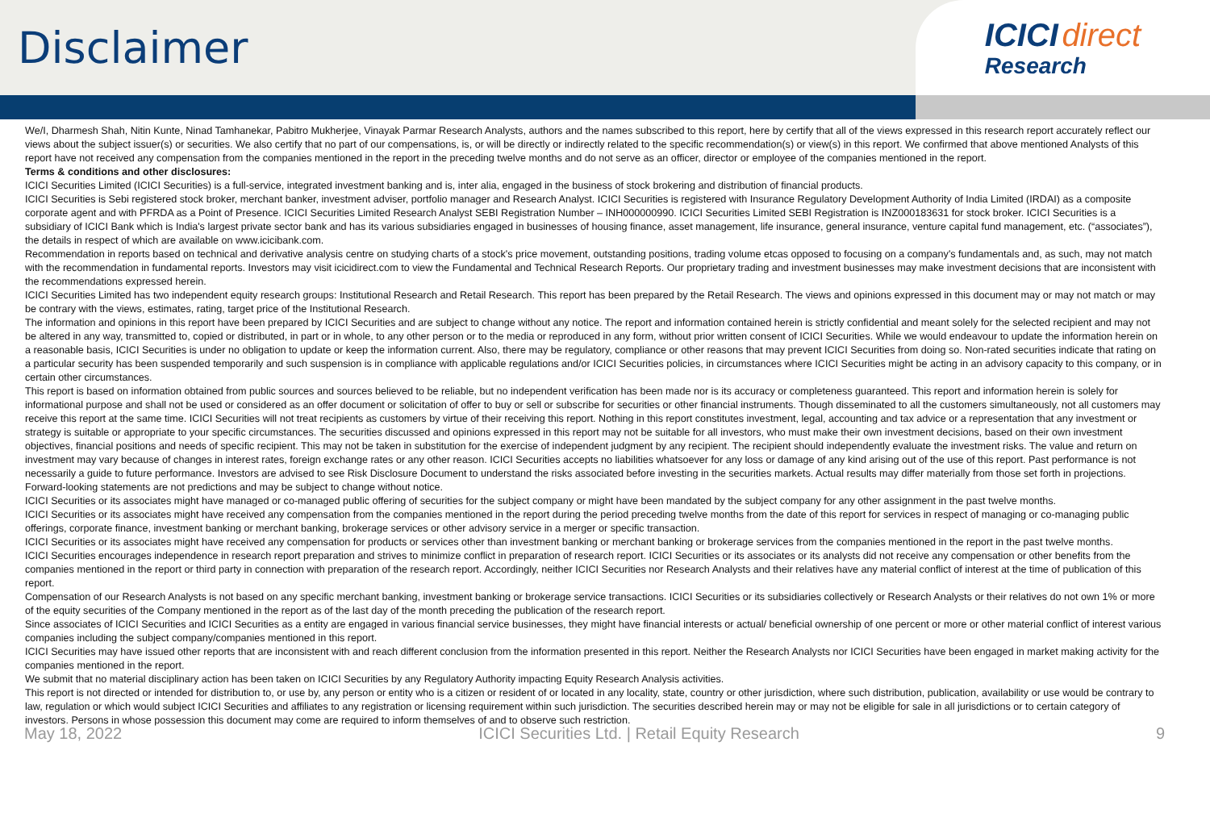Disclaimer
ICICI direct
Research
We/I, Dharmesh Shah, Nitin Kunte, Ninad Tamhanekar, Pabitro Mukherjee, Vinayak Parmar Research Analysts, authors and the names subscribed to this report, here by certify that all of the views expressed in this research report accurately reflect our views about the subject issuer(s) or securities. We also certify that no part of our compensations, is, or will be directly or indirectly related to the specific recommendation(s) or view(s) in this report. We confirmed that above mentioned Analysts of this report have not received any compensation from the companies mentioned in the report in the preceding twelve months and do not serve as an officer, director or employee of the companies mentioned in the report.
Terms & conditions and other disclosures:
ICICI Securities Limited (ICICI Securities) is a full-service, integrated investment banking and is, inter alia, engaged in the business of stock brokering and distribution of financial products.
ICICI Securities is Sebi registered stock broker, merchant banker, investment adviser, portfolio manager and Research Analyst. ICICI Securities is registered with Insurance Regulatory Development Authority of India Limited (IRDAI) as a composite corporate agent and with PFRDA as a Point of Presence. ICICI Securities Limited Research Analyst SEBI Registration Number – INH000000990. ICICI Securities Limited SEBI Registration is INZ000183631 for stock broker. ICICI Securities is a subsidiary of ICICI Bank which is India's largest private sector bank and has its various subsidiaries engaged in businesses of housing finance, asset management, life insurance, general insurance, venture capital fund management, etc. (“associates”), the details in respect of which are available on www.icicibank.com.
Recommendation in reports based on technical and derivative analysis centre on studying charts of a stock's price movement, outstanding positions, trading volume etcas opposed to focusing on a company's fundamentals and, as such, may not match with the recommendation in fundamental reports. Investors may visit icicidirect.com to view the Fundamental and Technical Research Reports. Our proprietary trading and investment businesses may make investment decisions that are inconsistent with the recommendations expressed herein.
ICICI Securities Limited has two independent equity research groups: Institutional Research and Retail Research. This report has been prepared by the Retail Research. The views and opinions expressed in this document may or may not match or may be contrary with the views, estimates, rating, target price of the Institutional Research.
The information and opinions in this report have been prepared by ICICI Securities and are subject to change without any notice. The report and information contained herein is strictly confidential and meant solely for the selected recipient and may not be altered in any way, transmitted to, copied or distributed, in part or in whole, to any other person or to the media or reproduced in any form, without prior written consent of ICICI Securities. While we would endeavour to update the information herein on a reasonable basis, ICICI Securities is under no obligation to update or keep the information current. Also, there may be regulatory, compliance or other reasons that may prevent ICICI Securities from doing so. Non-rated securities indicate that rating on a particular security has been suspended temporarily and such suspension is in compliance with applicable regulations and/or ICICI Securities policies, in circumstances where ICICI Securities might be acting in an advisory capacity to this company, or in certain other circumstances.
This report is based on information obtained from public sources and sources believed to be reliable, but no independent verification has been made nor is its accuracy or completeness guaranteed. This report and information herein is solely for informational purpose and shall not be used or considered as an offer document or solicitation of offer to buy or sell or subscribe for securities or other financial instruments. Though disseminated to all the customers simultaneously, not all customers may receive this report at the same time. ICICI Securities will not treat recipients as customers by virtue of their receiving this report. Nothing in this report constitutes investment, legal, accounting and tax advice or a representation that any investment or strategy is suitable or appropriate to your specific circumstances. The securities discussed and opinions expressed in this report may not be suitable for all investors, who must make their own investment decisions, based on their own investment objectives, financial positions and needs of specific recipient. This may not be taken in substitution for the exercise of independent judgment by any recipient. The recipient should independently evaluate the investment risks. The value and return on investment may vary because of changes in interest rates, foreign exchange rates or any other reason. ICICI Securities accepts no liabilities whatsoever for any loss or damage of any kind arising out of the use of this report. Past performance is not necessarily a guide to future performance. Investors are advised to see Risk Disclosure Document to understand the risks associated before investing in the securities markets. Actual results may differ materially from those set forth in projections. Forward-looking statements are not predictions and may be subject to change without notice.
ICICI Securities or its associates might have managed or co-managed public offering of securities for the subject company or might have been mandated by the subject company for any other assignment in the past twelve months.
ICICI Securities or its associates might have received any compensation from the companies mentioned in the report during the period preceding twelve months from the date of this report for services in respect of managing or co-managing public offerings, corporate finance, investment banking or merchant banking, brokerage services or other advisory service in a merger or specific transaction.
ICICI Securities or its associates might have received any compensation for products or services other than investment banking or merchant banking or brokerage services from the companies mentioned in the report in the past twelve months.
ICICI Securities encourages independence in research report preparation and strives to minimize conflict in preparation of research report. ICICI Securities or its associates or its analysts did not receive any compensation or other benefits from the companies mentioned in the report or third party in connection with preparation of the research report. Accordingly, neither ICICI Securities nor Research Analysts and their relatives have any material conflict of interest at the time of publication of this report.
Compensation of our Research Analysts is not based on any specific merchant banking, investment banking or brokerage service transactions. ICICI Securities or its subsidiaries collectively or Research Analysts or their relatives do not own 1% or more of the equity securities of the Company mentioned in the report as of the last day of the month preceding the publication of the research report.
Since associates of ICICI Securities and ICICI Securities as a entity are engaged in various financial service businesses, they might have financial interests or actual/ beneficial ownership of one percent or more or other material conflict of interest various companies including the subject company/companies mentioned in this report.
ICICI Securities may have issued other reports that are inconsistent with and reach different conclusion from the information presented in this report. Neither the Research Analysts nor ICICI Securities have been engaged in market making activity for the companies mentioned in the report.
We submit that no material disciplinary action has been taken on ICICI Securities by any Regulatory Authority impacting Equity Research Analysis activities.
This report is not directed or intended for distribution to, or use by, any person or entity who is a citizen or resident of or located in any locality, state, country or other jurisdiction, where such distribution, publication, availability or use would be contrary to law, regulation or which would subject ICICI Securities and affiliates to any registration or licensing requirement within such jurisdiction. The securities described herein may or may not be eligible for sale in all jurisdictions or to certain category of investors. Persons in whose possession this document may come are required to inform themselves of and to observe such restriction.
May 18, 2022 ICICI Securities Ltd. | Retail Equity Research 9